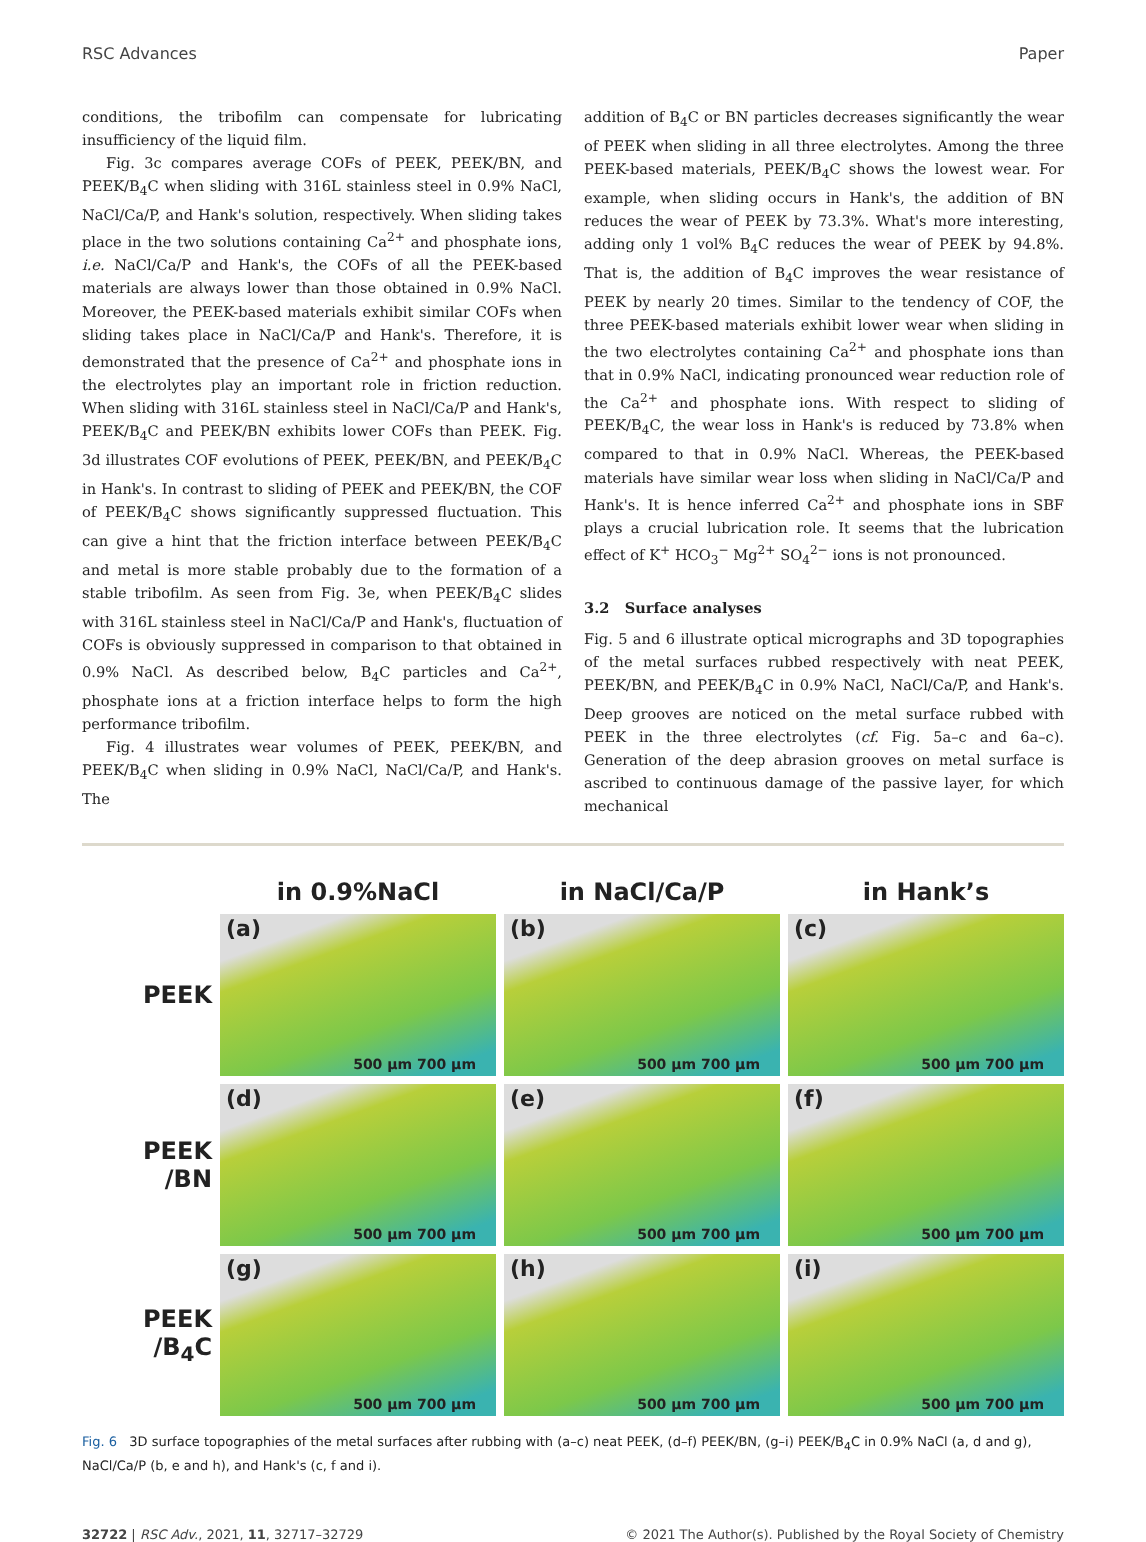RSC Advances Paper
conditions, the tribofilm can compensate for lubricating insufficiency of the liquid film.
Fig. 3c compares average COFs of PEEK, PEEK/BN, and PEEK/B<sub>4</sub>C when sliding with 316L stainless steel in 0.9% NaCl, NaCl/Ca/P, and Hank's solution, respectively. When sliding takes place in the two solutions containing Ca<sup>2+</sup> and phosphate ions, i.e. NaCl/Ca/P and Hank's, the COFs of all the PEEK-based materials are always lower than those obtained in 0.9% NaCl. Moreover, the PEEK-based materials exhibit similar COFs when sliding takes place in NaCl/Ca/P and Hank's. Therefore, it is demonstrated that the presence of Ca<sup>2+</sup> and phosphate ions in the electrolytes play an important role in friction reduction. When sliding with 316L stainless steel in NaCl/Ca/P and Hank's, PEEK/B<sub>4</sub>C and PEEK/BN exhibits lower COFs than PEEK. Fig. 3d illustrates COF evolutions of PEEK, PEEK/BN, and PEEK/B<sub>4</sub>C in Hank's. In contrast to sliding of PEEK and PEEK/BN, the COF of PEEK/B<sub>4</sub>C shows significantly suppressed fluctuation. This can give a hint that the friction interface between PEEK/B<sub>4</sub>C and metal is more stable probably due to the formation of a stable tribofilm. As seen from Fig. 3e, when PEEK/B<sub>4</sub>C slides with 316L stainless steel in NaCl/Ca/P and Hank's, fluctuation of COFs is obviously suppressed in comparison to that obtained in 0.9% NaCl. As described below, B<sub>4</sub>C particles and Ca<sup>2+</sup>, phosphate ions at a friction interface helps to form the high performance tribofilm.
Fig. 4 illustrates wear volumes of PEEK, PEEK/BN, and PEEK/B<sub>4</sub>C when sliding in 0.9% NaCl, NaCl/Ca/P, and Hank's. The
addition of B<sub>4</sub>C or BN particles decreases significantly the wear of PEEK when sliding in all three electrolytes. Among the three PEEK-based materials, PEEK/B<sub>4</sub>C shows the lowest wear. For example, when sliding occurs in Hank's, the addition of BN reduces the wear of PEEK by 73.3%. What's more interesting, adding only 1 vol% B<sub>4</sub>C reduces the wear of PEEK by 94.8%. That is, the addition of B<sub>4</sub>C improves the wear resistance of PEEK by nearly 20 times. Similar to the tendency of COF, the three PEEK-based materials exhibit lower wear when sliding in the two electrolytes containing Ca<sup>2+</sup> and phosphate ions than that in 0.9% NaCl, indicating pronounced wear reduction role of the Ca<sup>2+</sup> and phosphate ions. With respect to sliding of PEEK/B<sub>4</sub>C, the wear loss in Hank's is reduced by 73.8% when compared to that in 0.9% NaCl. Whereas, the PEEK-based materials have similar wear loss when sliding in NaCl/Ca/P and Hank's. It is hence inferred Ca<sup>2+</sup> and phosphate ions in SBF plays a crucial lubrication role. It seems that the lubrication effect of K<sup>+</sup> HCO<sub>3</sub><sup>−</sup> Mg<sup>2+</sup> SO<sub>4</sub><sup>2−</sup> ions is not pronounced.
3.2 Surface analyses
Fig. 5 and 6 illustrate optical micrographs and 3D topographies of the metal surfaces rubbed respectively with neat PEEK, PEEK/BN, and PEEK/B<sub>4</sub>C in 0.9% NaCl, NaCl/Ca/P, and Hank's. Deep grooves are noticed on the metal surface rubbed with PEEK in the three electrolytes (cf. Fig. 5a–c and 6a–c). Generation of the deep abrasion grooves on metal surface is ascribed to continuous damage of the passive layer, for which mechanical
in 0.9%NaCl
in NaCl/Ca/P
in Hank’s
PEEK
(a)
500 µm 700 µm
(b)
500 µm 700 µm
(c)
500 µm 700 µm
PEEK
/BN
(d)
500 µm 700 µm
(e)
500 µm 700 µm
(f)
500 µm 700 µm
PEEK
/B<sub>4</sub>C
(g)
500 µm 700 µm
(h)
500 µm 700 µm
(i)
500 µm 700 µm
Fig. 6 3D surface topographies of the metal surfaces after rubbing with (a–c) neat PEEK, (d–f) PEEK/BN, (g–i) PEEK/B<sub>4</sub>C in 0.9% NaCl (a, d and g), NaCl/Ca/P (b, e and h), and Hank's (c, f and i).
32722 | RSC Adv., 2021, 11, 32717–32729 © 2021 The Author(s). Published by the Royal Society of Chemistry